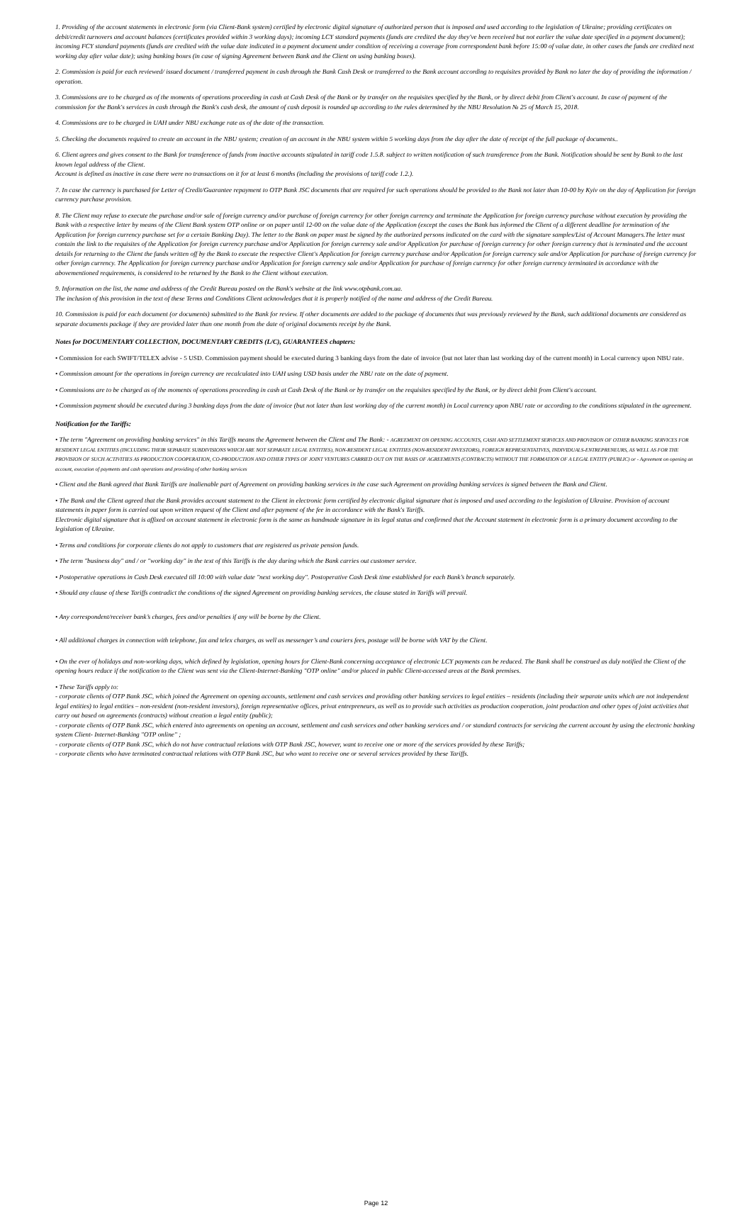1. Providing of the account statements in electronic form (via Client-Bank system) certified by electronic digital signature of authorized person that is imposed and used according to the legislation of Ukraine; providing certificates on debit/credit turnovers and account balances (certificates provided within 3 working days); incoming LCY standard payments (funds are credited the day they've been received but not earlier the value date specified in a payment document); incoming FCY standard payments (funds are credited with the value date indicated in a payment document under condition of receiving a coverage from correspondent bank before 15:00 of value date, in other cases the funds are credited next working day after value date); using banking boxes (in case of signing Agreement between Bank and the Client on using banking boxes).
2. Commission is paid for each reviewed/ issued document / transferred payment in cash through the Bank Cash Desk or transferred to the Bank account according to requisites provided by Bank no later the day of providing the information / operation.
3. Commissions are to be charged as of the moments of operations proceeding in cash at Cash Desk of the Bank or by transfer on the requisites specified by the Bank, or by direct debit from Client's account. In case of payment of the commission for the Bank's services in cash through the Bank's cash desk, the amount of cash deposit is rounded up according to the rules determined by the NBU Resolution № 25 of March 15, 2018.
4. Commissions are to be charged in UAH under NBU exchange rate as of the date of the transaction.
5. Checking the documents required to create an account in the NBU system; creation of an account in the NBU system within 5 working days from the day after the date of receipt of the full package of documents..
6. Client agrees and gives consent to the Bank for transference of funds from inactive accounts stipulated in tariff code 1.5.8. subject to written notification of such transference from the Bank. Notification should be sent by Bank to the last known legal address of the Client.
Account is defined as inactive in case there were no transactions on it for at least 6 months (including the provisions of tariff code 1.2.).
7. In case the currency is purchased for Letter of Credit/Guarantee repayment to OTP Bank JSC documents that are required for such operations should be provided to the Bank not later than 10-00 by Kyiv on the day of Application for foreign currency purchase provision.
8. The Client may refuse to execute the purchase and/or sale of foreign currency and/or purchase of foreign currency for other foreign currency and terminate the Application for foreign currency purchase without execution by providing the Bank with a respective letter by means of the Client Bank system OTP online or on paper until 12-00 on the value date of the Application (except the cases the Bank has informed the Client of a different deadline for termination of the Application for foreign currency purchase set for a certain Banking Day). The letter to the Bank on paper must be signed by the authorized persons indicated on the card with the signature samples/List of Account Managers.The letter must contain the link to the requisites of the Application for foreign currency purchase and/or Application for foreign currency sale and/or Application for purchase of foreign currency for other foreign currency that is terminated and the account details for returning to the Client the funds written off by the Bank to execute the respective Client's Application for foreign currency purchase and/or Application for foreign currency sale and/or Application for purchase of foreign currency for other foreign currency. The Application for foreign currency purchase and/or Application for foreign currency sale and/or Application for purchase of foreign currency for other foreign currency terminated in accordance with the abovementioned requirements, is considered to be returned by the Bank to the Client without execution.
9. Information on the list, the name and address of the Credit Bureau posted on the Bank's website at the link www.otpbank.com.ua.
The inclusion of this provision in the text of these Terms and Conditions Client acknowledges that it is properly notified of the name and address of the Credit Bureau.
10. Commission is paid for each document (or documents) submitted to the Bank for review. If other documents are added to the package of documents that was previously reviewed by the Bank, such additional documents are considered as separate documents package if they are provided later than one month from the date of original documents receipt by the Bank.
Notes for DOCUMENTARY COLLECTION, DOCUMENTARY CREDITS (L/C), GUARANTEES chapters:
• Commission for each SWIFT/TELEX advise - 5 USD. Commission payment should be executed during 3 banking days from the date of invoice (but not later than last working day of the current month) in Local currency upon NBU rate.
• Commission amount for the operations in foreign currency are recalculated into UAH using USD basis under the NBU rate on the date of payment.
• Commissions are to be charged as of the moments of operations proceeding in cash at Cash Desk of the Bank or by transfer on the requisites specified by the Bank, or by direct debit from Client's account.
• Commission payment should be executed during 3 banking days from the date of invoice (but not later than last working day of the current month) in Local currency upon NBU rate or according to the conditions stipulated in the agreement.
Notification for the Tariffs:
• The term "Agreement on providing banking services" in this Tariffs means the Agreement between the Client and The Bank: - AGREEMENT ON OPENING ACCOUNTS, CASH AND SETTLEMENT SERVICES AND PROVISION OF OTHER BANKING SERVICES FOR RESIDENT LEGAL ENTITIES (INCLUDING THEIR SEPARATE SUBDIVISIONS WHICH ARE NOT SEPARATE LEGAL ENTITIES), NON-RESIDENT LEGAL ENTITIES (NON-RESIDENT INVESTORS), FOREIGN REPRESENTATIVES, INDIVIDUALS-ENTREPRENEURS, AS WELL AS FOR THE PROVISION OF SUCH ACTIVITIES AS PRODUCTION COOPERATION, CO-PRODUCTION AND OTHER TYPES OF JOINT VENTURES CARRIED OUT ON THE BASIS OF AGREEMENTS (CONTRACTS) WITHOUT THE FORMATION OF A LEGAL ENTITY (PUBLIC) or - Agreement on opening an account, execution of payments and cash operations and providing of other banking services
• Client and the Bank agreed that Bank Tariffs are inalienable part of Agreement on providing banking services in the case such Agreement on providing banking services is signed between the Bank and Client.
• The Bank and the Client agreed that the Bank provides account statement to the Client in electronic form certified by electronic digital signature that is imposed and used according to the legislation of Ukraine. Provision of account statements in paper form is carried out upon written request of the Client and after payment of the fee in accordance with the Bank's Tariffs.
Electronic digital signature that is affixed on account statement in electronic form is the same as handmade signature in its legal status and confirmed that the Account statement in electronic form is a primary document according to the legislation of Ukraine.
• Terms and conditions for corporate clients do not apply to customers that are registered as private pension funds.
• The term "business day" and / or "working day" in the text of this Tariffs is the day during which the Bank carries out customer service.
• Postoperative operations in Cash Desk executed till 10:00 with value date "next working day". Postoperative Cash Desk time established for each Bank’s branch separately.
• Should any clause of these Tariffs contradict the conditions of the signed Agreement on providing banking services, the clause stated in Tariffs will prevail.
• Any correspondent/receiver bank’s charges, fees and/or penalties if any will be borne by the Client.
• All additional charges in connection with telephone, fax and telex charges, as well as messenger’s and couriers fees, postage will be borne with VAT by the Client.
• On the ever of holidays and non-working days, which defined by legislation, opening hours for Client-Bank concerning acceptance of electronic LCY payments can be reduced. The Bank shall be construed as duly notified the Client of the opening hours reduce if the notification to the Client was sent via the Client-Internet-Banking "OTP online" and/or placed in public Client-accessed areas at the Bank premises.
• These Tariffs apply to:
- corporate clients of OTP Bank JSC, which joined the Agreement on opening accounts, settlement and cash services and providing other banking services to legal entities – residents (including their separate units which are not independent legal entities) to legal entities – non-resident (non-resident investors), foreign representative offices, privat entrepreneurs, as well as to provide such activities as production cooperation, joint production and other types of joint activities that carry out based on agreements (contracts) without creation a legal entity (public);
- corporate clients of OTP Bank JSC, which entered into agreements on opening an account, settlement and cash services and other banking services and / or standard contracts for servicing the current account by using the electronic banking system Client- Internet-Banking "OTP online" ;
- corporate clients of OTP Bank JSC, which do not have contractual relations with OTP Bank JSC, however, want to receive one or more of the services provided by these Tariffs;
- corporate clients who have terminated contractual relations with OTP Bank JSC, but who want to receive one or several services provided by these Tariffs.
Page 12